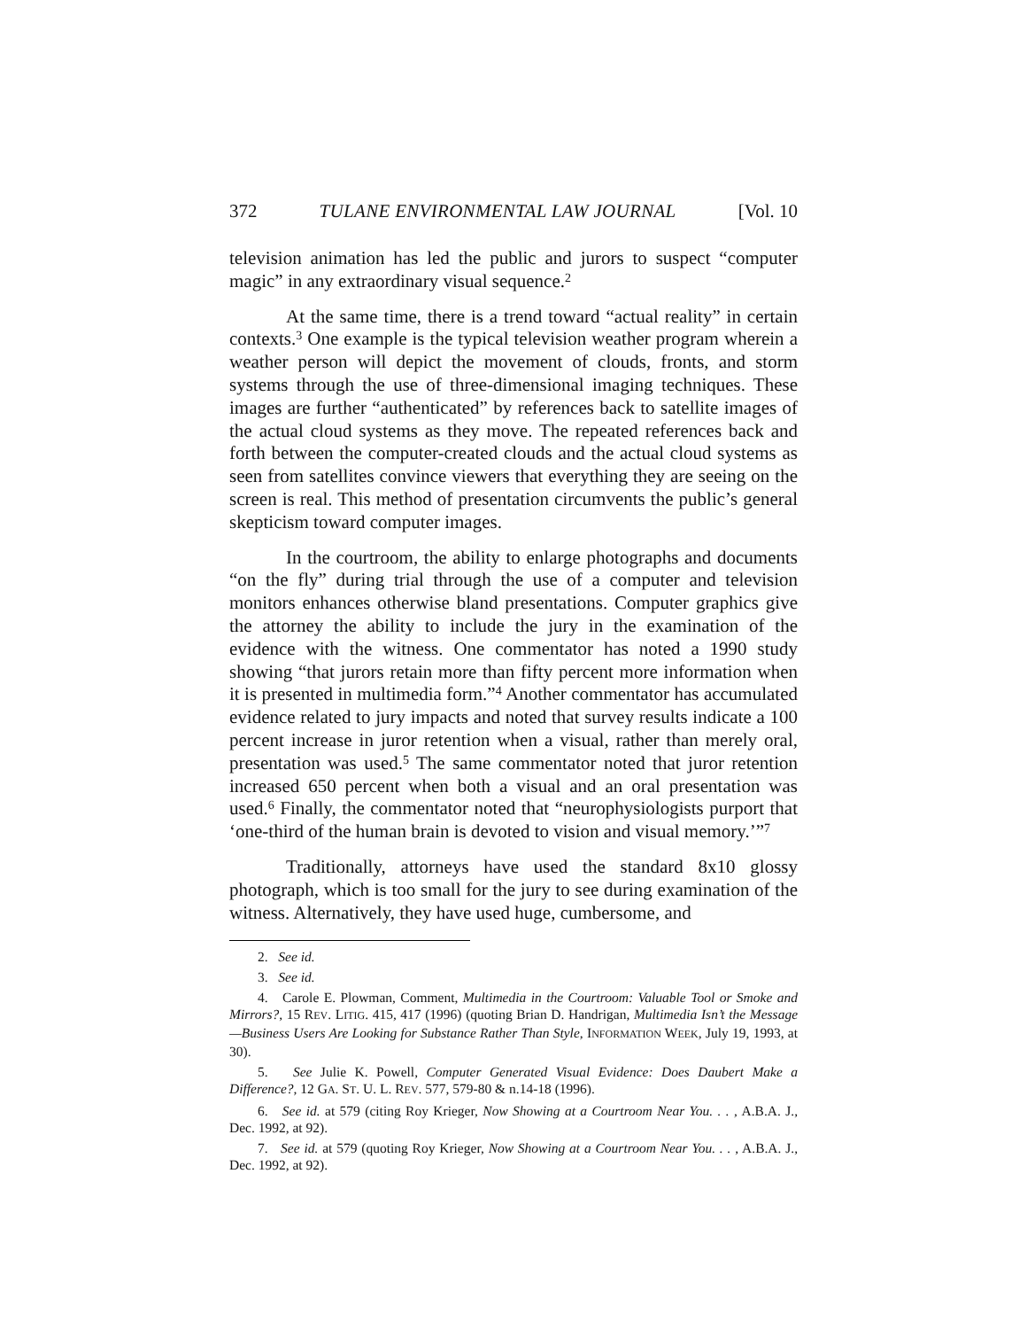372 TULANE ENVIRONMENTAL LAW JOURNAL [Vol. 10
television animation has led the public and jurors to suspect “computer magic” in any extraordinary visual sequence.<sup>2</sup>
At the same time, there is a trend toward “actual reality” in certain contexts.<sup>3</sup> One example is the typical television weather program wherein a weather person will depict the movement of clouds, fronts, and storm systems through the use of three-dimensional imaging techniques. These images are further “authenticated” by references back to satellite images of the actual cloud systems as they move. The repeated references back and forth between the computer-created clouds and the actual cloud systems as seen from satellites convince viewers that everything they are seeing on the screen is real. This method of presentation circumvents the public’s general skepticism toward computer images.
In the courtroom, the ability to enlarge photographs and documents “on the fly” during trial through the use of a computer and television monitors enhances otherwise bland presentations. Computer graphics give the attorney the ability to include the jury in the examination of the evidence with the witness. One commentator has noted a 1990 study showing “that jurors retain more than fifty percent more information when it is presented in multimedia form.”<sup>4</sup> Another commentator has accumulated evidence related to jury impacts and noted that survey results indicate a 100 percent increase in juror retention when a visual, rather than merely oral, presentation was used.<sup>5</sup> The same commentator noted that juror retention increased 650 percent when both a visual and an oral presentation was used.<sup>6</sup> Finally, the commentator noted that “neurophysiologists purport that ‘one-third of the human brain is devoted to vision and visual memory.’”<sup>7</sup>
Traditionally, attorneys have used the standard 8x10 glossy photograph, which is too small for the jury to see during examination of the witness. Alternatively, they have used huge, cumbersome, and
2. See id.
3. See id.
4. Carole E. Plowman, Comment, Multimedia in the Courtroom: Valuable Tool or Smoke and Mirrors?, 15 REV. LITIG. 415, 417 (1996) (quoting Brian D. Handrigan, Multimedia Isn’t the Message—Business Users Are Looking for Substance Rather Than Style, INFORMATION WEEK, July 19, 1993, at 30).
5. See Julie K. Powell, Computer Generated Visual Evidence: Does Daubert Make a Difference?, 12 GA. ST. U. L. REV. 577, 579-80 & n.14-18 (1996).
6. See id. at 579 (citing Roy Krieger, Now Showing at a Courtroom Near You. . . , A.B.A. J., Dec. 1992, at 92).
7. See id. at 579 (quoting Roy Krieger, Now Showing at a Courtroom Near You. . . , A.B.A. J., Dec. 1992, at 92).